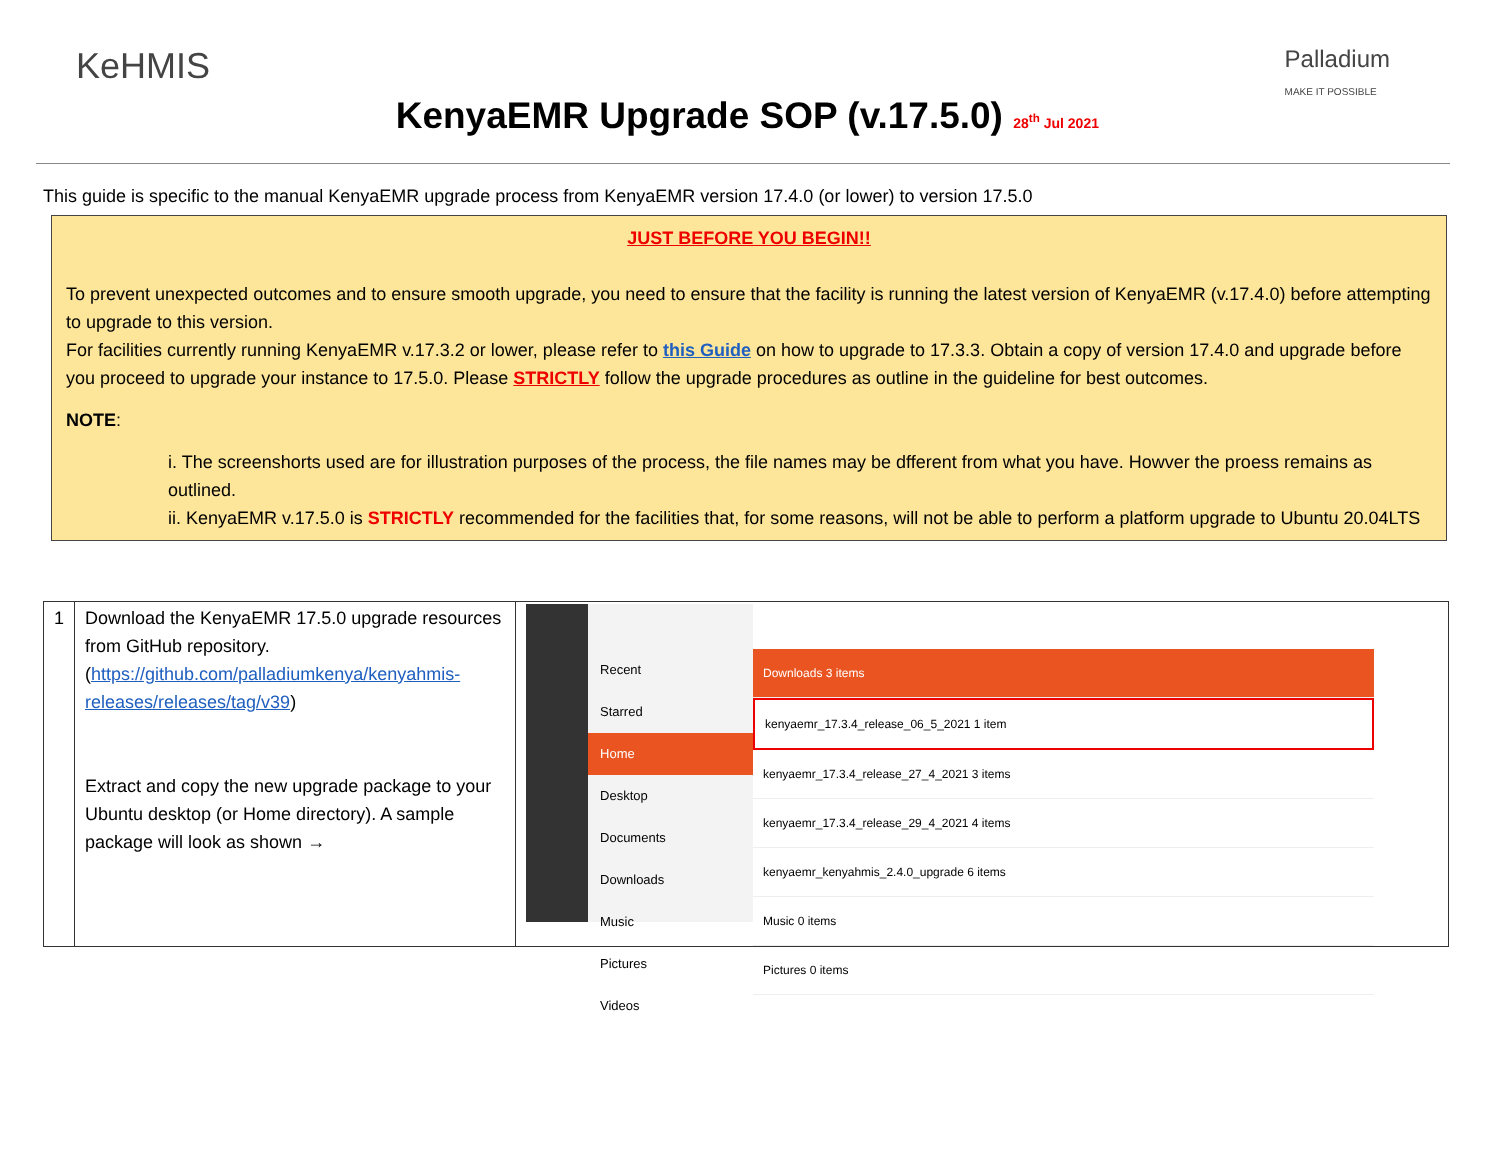KeHMIS
KenyaEMR Upgrade SOP (v.17.5.0) 28<sup>th</sup> Jul 2021
Palladium
MAKE IT POSSIBLE
This guide is specific to the manual KenyaEMR upgrade process from KenyaEMR version 17.4.0 (or lower) to version 17.5.0
JUST BEFORE YOU BEGIN!!
To prevent unexpected outcomes and to ensure smooth upgrade, you need to ensure that the facility is running the latest version of KenyaEMR (v.17.4.0) before attempting to upgrade to this version.
For facilities currently running KenyaEMR v.17.3.2 or lower, please refer to this Guide on how to upgrade to 17.3.3. Obtain a copy of version 17.4.0 and upgrade before you proceed to upgrade your instance to 17.5.0. Please STRICTLY follow the upgrade procedures as outline in the guideline for best outcomes.
NOTE:
i. The screenshorts used are for illustration purposes of the process, the file names may be dfferent from what you have. Howver the proess remains as outlined.
ii. KenyaEMR v.17.5.0 is STRICTLY recommended for the facilities that, for some reasons, will not be able to perform a platform upgrade to Ubuntu 20.04LTS
| 1 | Download the KenyaEMR 17.5.0 upgrade resources from GitHub repository. ( https://github.com/palladiumkenya/kenyahmis-releases/releases/tag/v39 ) Extract and copy the new upgrade package to your Ubuntu desktop (or Home directory). A sample package will look as shown → | Recent Starred Home Desktop Documents Downloads Music Pictures Videos Downloads 3 items kenyaemr_17.3.4_release_06_5_2021 1 item kenyaemr_17.3.4_release_27_4_2021 3 items kenyaemr_17.3.4_release_29_4_2021 4 items kenyaemr_kenyahmis_2.4.0_upgrade 6 items Music 0 items Pictures 0 items |